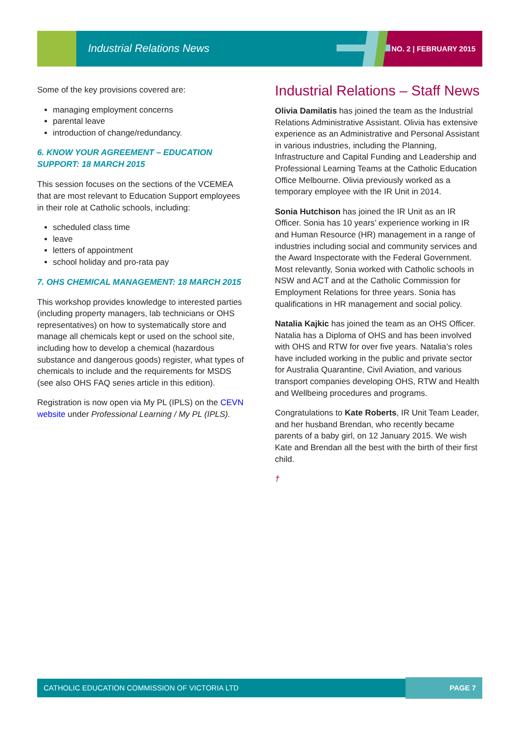Industrial Relations News NO. 2 | FEBRUARY 2015
Some of the key provisions covered are:
managing employment concerns
parental leave
introduction of change/redundancy.
6. KNOW YOUR AGREEMENT – EDUCATION SUPPORT: 18 MARCH 2015
This session focuses on the sections of the VCEMEA that are most relevant to Education Support employees in their role at Catholic schools, including:
scheduled class time
leave
letters of appointment
school holiday and pro-rata pay
7. OHS CHEMICAL MANAGEMENT: 18 MARCH 2015
This workshop provides knowledge to interested parties (including property managers, lab technicians or OHS representatives) on how to systematically store and manage all chemicals kept or used on the school site, including how to develop a chemical (hazardous substance and dangerous goods) register, what types of chemicals to include and the requirements for MSDS (see also OHS FAQ series article in this edition).
Registration is now open via My PL (IPLS) on the CEVN website under Professional Learning / My PL (IPLS).
Industrial Relations – Staff News
Olivia Damilatis has joined the team as the Industrial Relations Administrative Assistant. Olivia has extensive experience as an Administrative and Personal Assistant in various industries, including the Planning, Infrastructure and Capital Funding and Leadership and Professional Learning Teams at the Catholic Education Office Melbourne. Olivia previously worked as a temporary employee with the IR Unit in 2014.
Sonia Hutchison has joined the IR Unit as an IR Officer. Sonia has 10 years’ experience working in IR and Human Resource (HR) management in a range of industries including social and community services and the Award Inspectorate with the Federal Government. Most relevantly, Sonia worked with Catholic schools in NSW and ACT and at the Catholic Commission for Employment Relations for three years. Sonia has qualifications in HR management and social policy.
Natalia Kajkic has joined the team as an OHS Officer. Natalia has a Diploma of OHS and has been involved with OHS and RTW for over five years. Natalia’s roles have included working in the public and private sector for Australia Quarantine, Civil Aviation, and various transport companies developing OHS, RTW and Health and Wellbeing procedures and programs.
Congratulations to Kate Roberts, IR Unit Team Leader, and her husband Brendan, who recently became parents of a baby girl, on 12 January 2015. We wish Kate and Brendan all the best with the birth of their first child.
†
CATHOLIC EDUCATION COMMISSION OF VICTORIA LTD PAGE 7